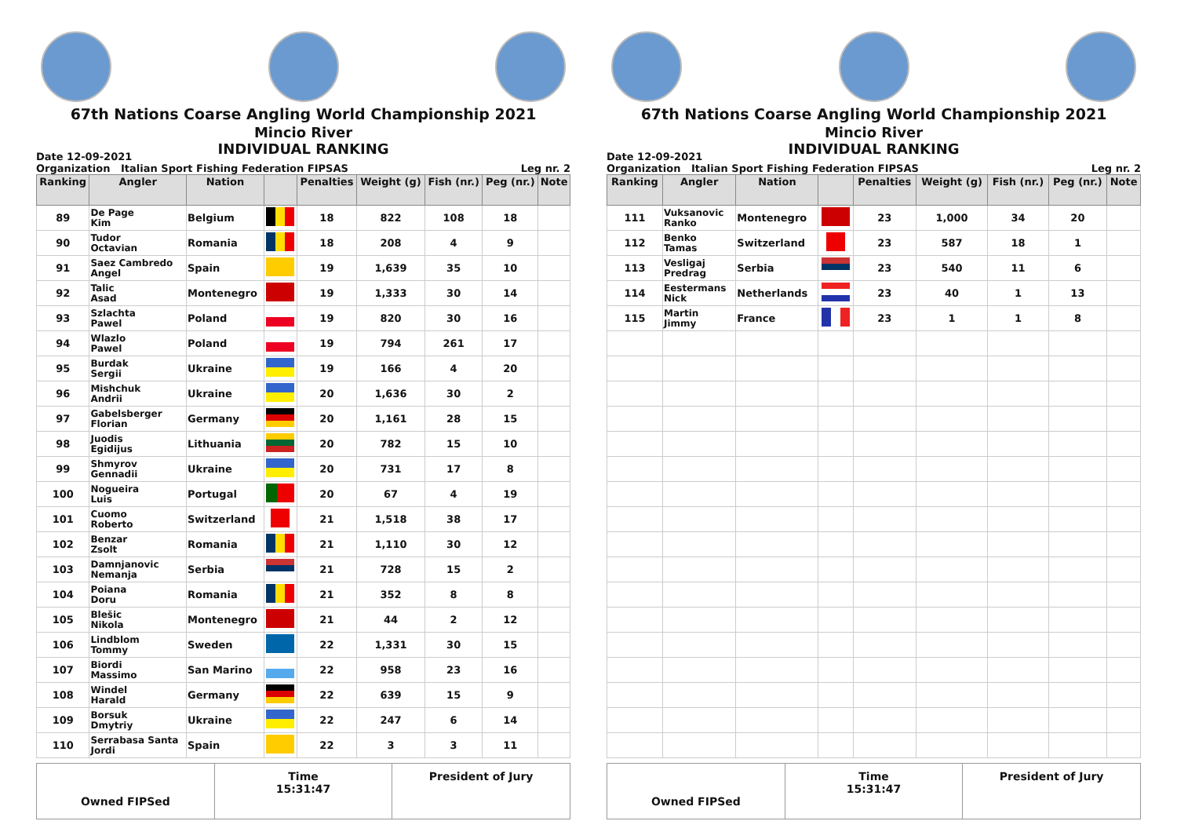67th Nations Coarse Angling World Championship 2021
Mincio River
INDIVIDUAL RANKING
Date 12-09-2021
Organization Italian Sport Fishing Federation FIPSAS Leg nr. 2
| Ranking | Angler | Nation | | Penalties | Weight (g) | Fish (nr.) | Peg (nr.) | Note |
| --- | --- | --- | --- | --- | --- | --- | --- | --- |
| 89 | De Page Kim | Belgium | | 18 | 822 | 108 | 18 | |
| 90 | Tudor Octavian | Romania | | 18 | 208 | 4 | 9 | |
| 91 | Saez Cambredo Angel | Spain | | 19 | 1,639 | 35 | 10 | |
| 92 | Talic Asad | Montenegro | | 19 | 1,333 | 30 | 14 | |
| 93 | Szlachta Pawel | Poland | | 19 | 820 | 30 | 16 | |
| 94 | Wlazlo Pawel | Poland | | 19 | 794 | 261 | 17 | |
| 95 | Burdak Sergii | Ukraine | | 19 | 166 | 4 | 20 | |
| 96 | Mishchuk Andrii | Ukraine | | 20 | 1,636 | 30 | 2 | |
| 97 | Gabelsberger Florian | Germany | | 20 | 1,161 | 28 | 15 | |
| 98 | Juodis Egidijus | Lithuania | | 20 | 782 | 15 | 10 | |
| 99 | Shmyrov Gennadii | Ukraine | | 20 | 731 | 17 | 8 | |
| 100 | Nogueira Luis | Portugal | | 20 | 67 | 4 | 19 | |
| 101 | Cuomo Roberto | Switzerland | | 21 | 1,518 | 38 | 17 | |
| 102 | Benzar Zsolt | Romania | | 21 | 1,110 | 30 | 12 | |
| 103 | Damnjanovic Nemanja | Serbia | | 21 | 728 | 15 | 2 | |
| 104 | Poiana Doru | Romania | | 21 | 352 | 8 | 8 | |
| 105 | Blešic Nikola | Montenegro | | 21 | 44 | 2 | 12 | |
| 106 | Lindblom Tommy | Sweden | | 22 | 1,331 | 30 | 15 | |
| 107 | Biordi Massimo | San Marino | | 22 | 958 | 23 | 16 | |
| 108 | Windel Harald | Germany | | 22 | 639 | 15 | 9 | |
| 109 | Borsuk Dmytriy | Ukraine | | 22 | 247 | 6 | 14 | |
| 110 | Serrabasa Santa Jordi | Spain | | 22 | 3 | 3 | 11 | |
Owned FIPSed Time
15:31:47
President of Jury
67th Nations Coarse Angling World Championship 2021
Mincio River
INDIVIDUAL RANKING
Date 12-09-2021
Organization Italian Sport Fishing Federation FIPSAS Leg nr. 2
| Ranking | Angler | Nation | | Penalties | Weight (g) | Fish (nr.) | Peg (nr.) | Note |
| --- | --- | --- | --- | --- | --- | --- | --- | --- |
| 111 | Vuksanovic Ranko | Montenegro | | 23 | 1,000 | 34 | 20 | |
| 112 | Benko Tamas | Switzerland | | 23 | 587 | 18 | 1 | |
| 113 | Vesligaj Predrag | Serbia | | 23 | 540 | 11 | 6 | |
| 114 | Eestermans Nick | Netherlands | | 23 | 40 | 1 | 13 | |
| 115 | Martin Jimmy | France | | 23 | 1 | 1 | 8 | |
Owned FIPSed Time
15:31:47
President of Jury